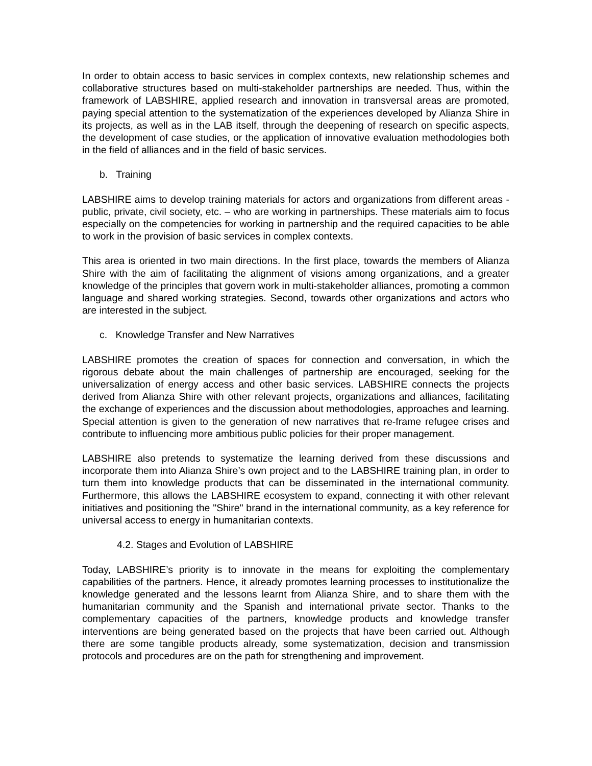In order to obtain access to basic services in complex contexts, new relationship schemes and collaborative structures based on multi-stakeholder partnerships are needed. Thus, within the framework of LABSHIRE, applied research and innovation in transversal areas are promoted, paying special attention to the systematization of the experiences developed by Alianza Shire in its projects, as well as in the LAB itself, through the deepening of research on specific aspects, the development of case studies, or the application of innovative evaluation methodologies both in the field of alliances and in the field of basic services.
b. Training
LABSHIRE aims to develop training materials for actors and organizations from different areas - public, private, civil society, etc. – who are working in partnerships. These materials aim to focus especially on the competencies for working in partnership and the required capacities to be able to work in the provision of basic services in complex contexts.
This area is oriented in two main directions. In the first place, towards the members of Alianza Shire with the aim of facilitating the alignment of visions among organizations, and a greater knowledge of the principles that govern work in multi-stakeholder alliances, promoting a common language and shared working strategies. Second, towards other organizations and actors who are interested in the subject.
c. Knowledge Transfer and New Narratives
LABSHIRE promotes the creation of spaces for connection and conversation, in which the rigorous debate about the main challenges of partnership are encouraged, seeking for the universalization of energy access and other basic services. LABSHIRE connects the projects derived from Alianza Shire with other relevant projects, organizations and alliances, facilitating the exchange of experiences and the discussion about methodologies, approaches and learning. Special attention is given to the generation of new narratives that re-frame refugee crises and contribute to influencing more ambitious public policies for their proper management.
LABSHIRE also pretends to systematize the learning derived from these discussions and incorporate them into Alianza Shire’s own project and to the LABSHIRE training plan, in order to turn them into knowledge products that can be disseminated in the international community. Furthermore, this allows the LABSHIRE ecosystem to expand, connecting it with other relevant initiatives and positioning the "Shire" brand in the international community, as a key reference for universal access to energy in humanitarian contexts.
4.2. Stages and Evolution of LABSHIRE
Today, LABSHIRE’s priority is to innovate in the means for exploiting the complementary capabilities of the partners. Hence, it already promotes learning processes to institutionalize the knowledge generated and the lessons learnt from Alianza Shire, and to share them with the humanitarian community and the Spanish and international private sector. Thanks to the complementary capacities of the partners, knowledge products and knowledge transfer interventions are being generated based on the projects that have been carried out. Although there are some tangible products already, some systematization, decision and transmission protocols and procedures are on the path for strengthening and improvement.